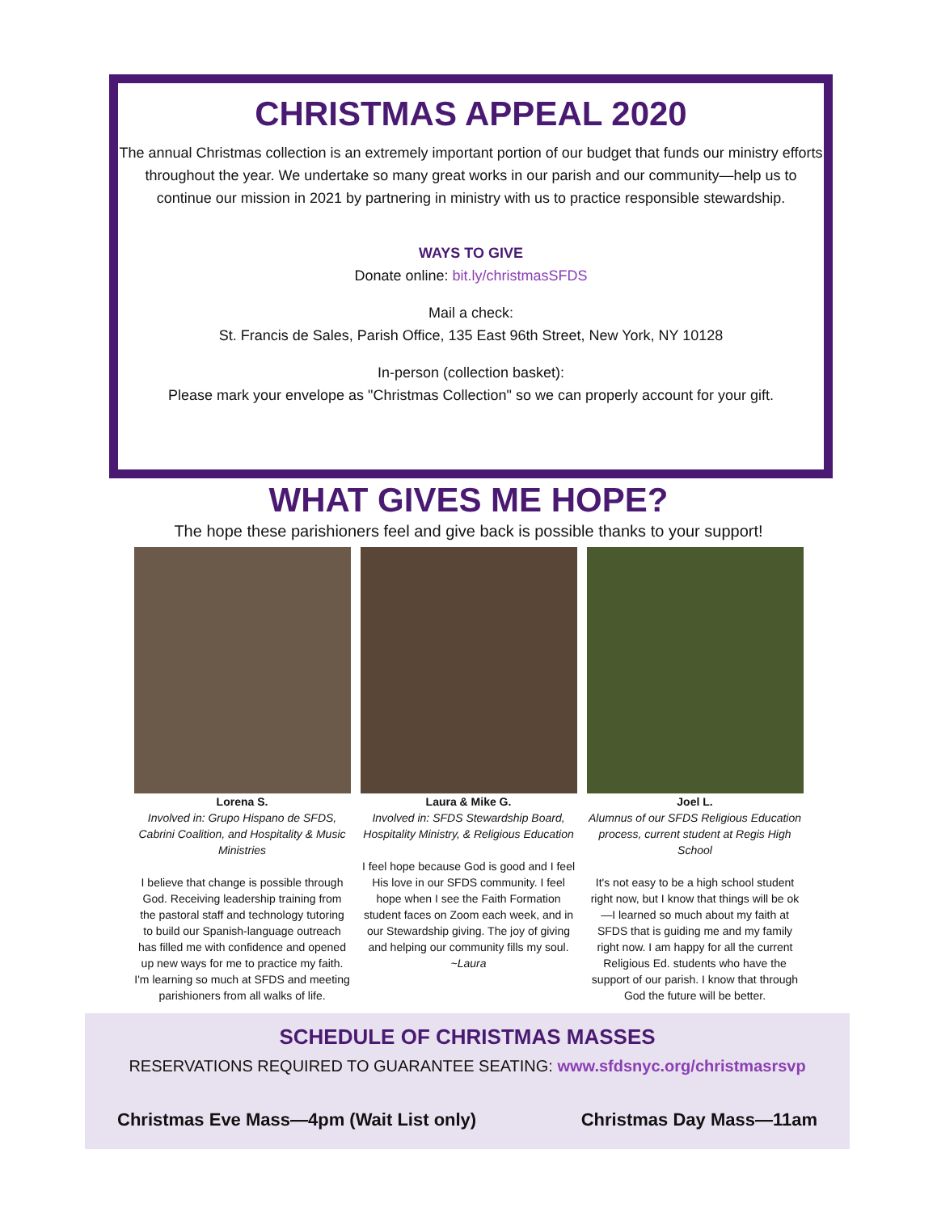CHRISTMAS APPEAL 2020
The annual Christmas collection is an extremely important portion of our budget that funds our ministry efforts throughout the year. We undertake so many great works in our parish and our community—help us to continue our mission in 2021 by partnering in ministry with us to practice responsible stewardship.
WAYS TO GIVE
Donate online: bit.ly/christmasSFDS
Mail a check:
St. Francis de Sales, Parish Office, 135 East 96th Street, New York, NY 10128
In-person (collection basket):
Please mark your envelope as "Christmas Collection" so we can properly account for your gift.
WHAT GIVES ME HOPE?
The hope these parishioners feel and give back is possible thanks to your support!
Lorena S.
Involved in: Grupo Hispano de SFDS, Cabrini Coalition, and Hospitality & Music Ministries
I believe that change is possible through God. Receiving leadership training from the pastoral staff and technology tutoring to build our Spanish-language outreach has filled me with confidence and opened up new ways for me to practice my faith. I'm learning so much at SFDS and meeting parishioners from all walks of life.
Laura & Mike G.
Involved in: SFDS Stewardship Board, Hospitality Ministry, & Religious Education
I feel hope because God is good and I feel His love in our SFDS community. I feel hope when I see the Faith Formation student faces on Zoom each week, and in our Stewardship giving. The joy of giving and helping our community fills my soul. ~Laura
Joel L.
Alumnus of our SFDS Religious Education process, current student at Regis High School
It's not easy to be a high school student right now, but I know that things will be ok—I learned so much about my faith at SFDS that is guiding me and my family right now. I am happy for all the current Religious Ed. students who have the support of our parish. I know that through God the future will be better.
SCHEDULE OF CHRISTMAS MASSES
RESERVATIONS REQUIRED TO GUARANTEE SEATING: www.sfdsnyc.org/christmasrsvp
Christmas Eve Mass—4pm (Wait List only) Christmas Day Mass—11am